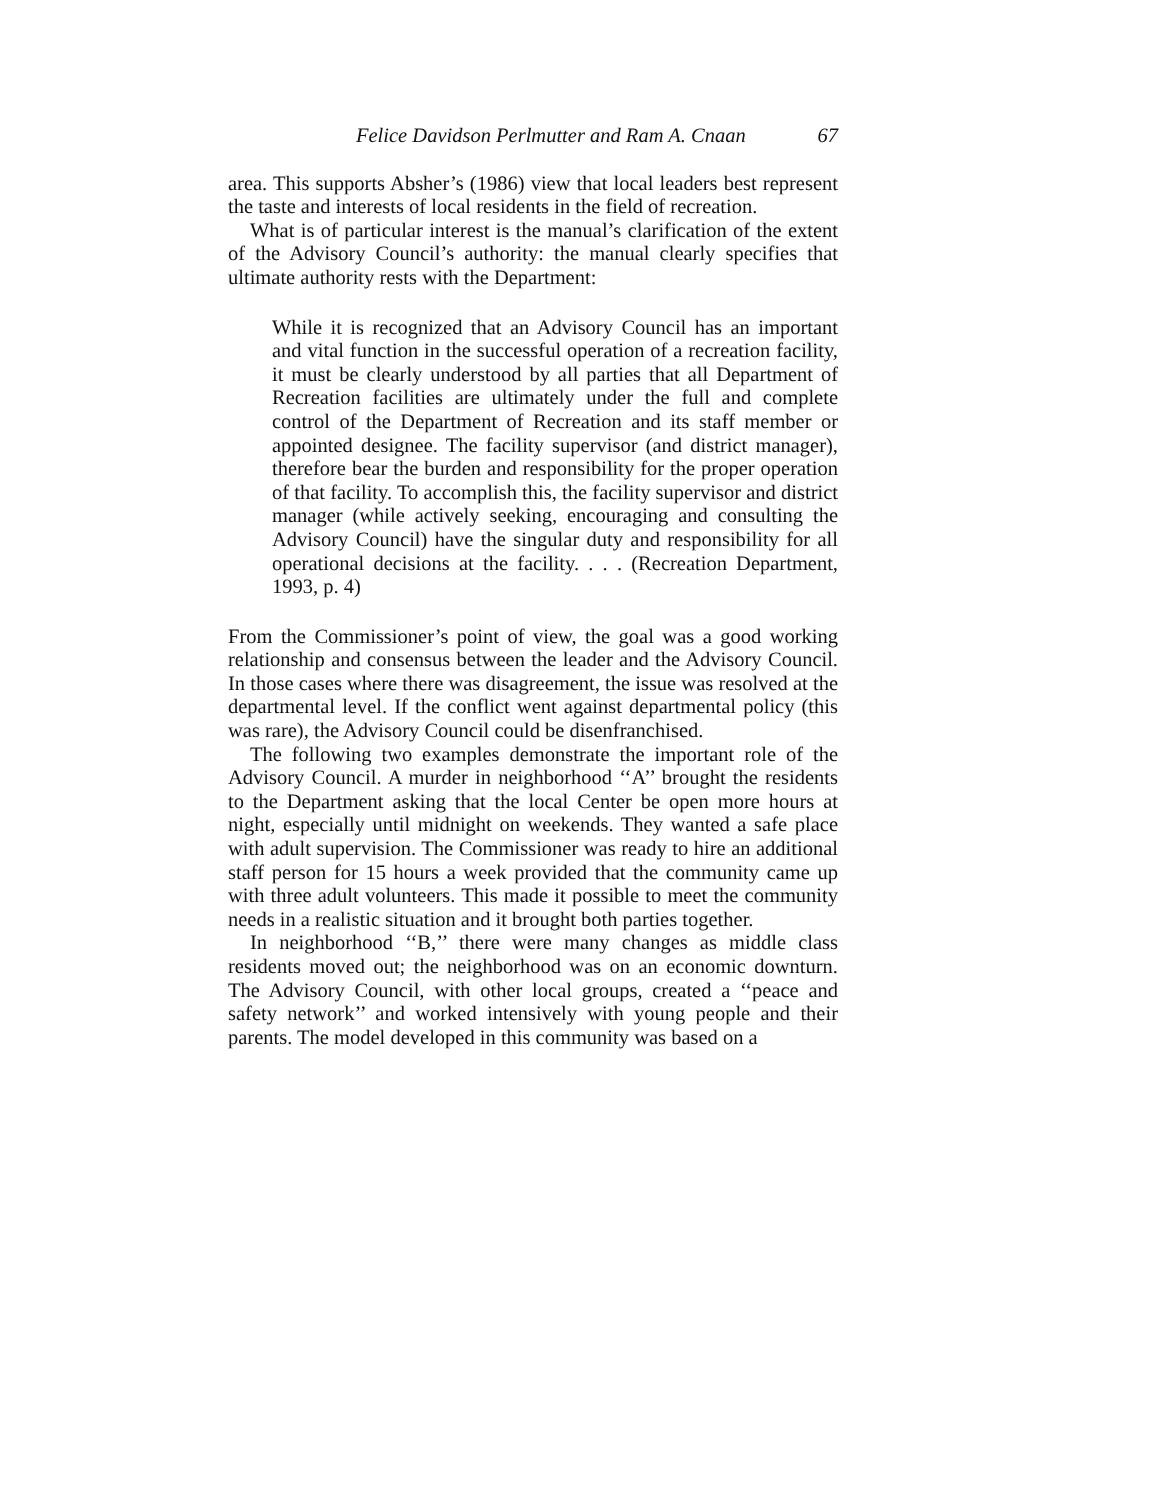Felice Davidson Perlmutter and Ram A. Cnaan 67
area. This supports Absher’s (1986) view that local leaders best represent the taste and interests of local residents in the field of recreation.
What is of particular interest is the manual’s clarification of the extent of the Advisory Council’s authority: the manual clearly specifies that ultimate authority rests with the Department:
While it is recognized that an Advisory Council has an important and vital function in the successful operation of a recreation facility, it must be clearly understood by all parties that all Department of Recreation facilities are ultimately under the full and complete control of the Department of Recreation and its staff member or appointed designee. The facility supervisor (and district manager), therefore bear the burden and responsibility for the proper operation of that facility. To accomplish this, the facility supervisor and district manager (while actively seeking, encouraging and consulting the Advisory Council) have the singular duty and responsibility for all operational decisions at the facility. . . . (Recreation Department, 1993, p. 4)
From the Commissioner’s point of view, the goal was a good working relationship and consensus between the leader and the Advisory Council. In those cases where there was disagreement, the issue was resolved at the departmental level. If the conflict went against departmental policy (this was rare), the Advisory Council could be disenfranchised.
The following two examples demonstrate the important role of the Advisory Council. A murder in neighborhood ‘‘A’’ brought the residents to the Department asking that the local Center be open more hours at night, especially until midnight on weekends. They wanted a safe place with adult supervision. The Commissioner was ready to hire an additional staff person for 15 hours a week provided that the community came up with three adult volunteers. This made it possible to meet the community needs in a realistic situation and it brought both parties together.
In neighborhood ‘‘B,’’ there were many changes as middle class residents moved out; the neighborhood was on an economic downturn. The Advisory Council, with other local groups, created a ‘‘peace and safety network’’ and worked intensively with young people and their parents. The model developed in this community was based on a